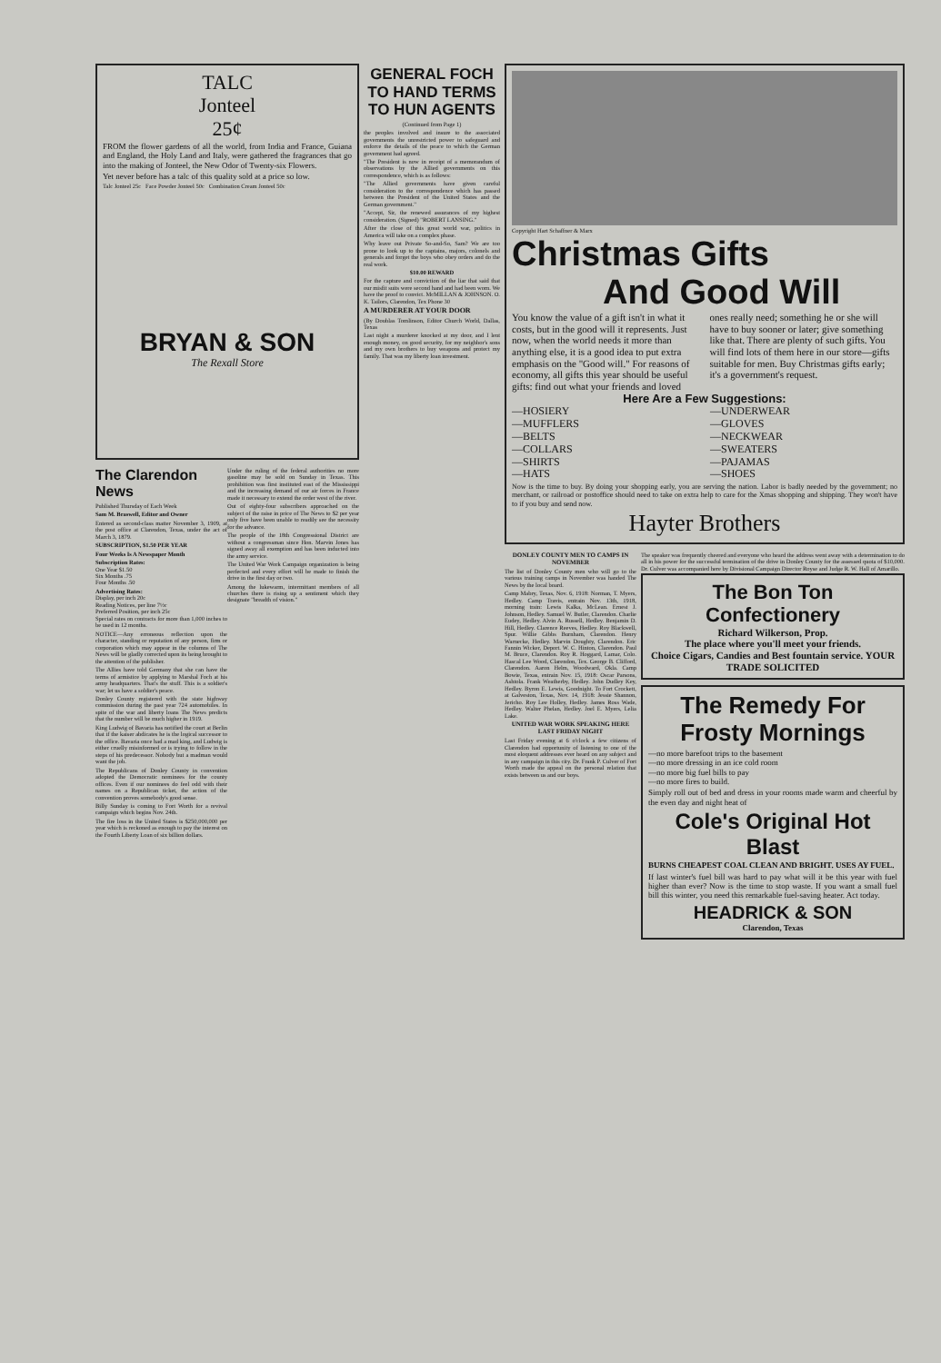TALC
Jonteel
25¢
FROM the flower gardens of all the world, from India and France, Guiana and England, the Holy Land and Italy, were gathered the fragrances that go into the making of Jonteel, the New Odor of Twenty-six Flowers.
Yet never before has a talc of this quality sold at a price so low.
Talc Jonteel 25c Face Powder Jonteel 50c Combination Cream Jonteel 50c
BRYAN & SON
The Rexall Store
The Clarendon News
Published Thursday of Each Week
Sam M. Braswell, Editor and Owner
Entered as second-class matter November 3, 1909, at the post office at Clarendon, Texas, under the act of March 3, 1879.
SUBSCRIPTION, $1.50 PER YEAR
Four Weeks Is A Newspaper Month
Subscription Rates:
One Year $1.50
Six Months .75
Four Months .50
Advertising Rates:
Display, per inch 20c
Reading Notices, per line 7½c
Preferred Position, per inch 25c
Special rates on contracts for more than 1,000 inches to be used in 12 months.
NOTICE—Any erroneous reflection upon the character, standing or reputation of any person, firm or corporation which may appear in the columns of The News will be gladly corrected upon its being brought to the attention of the publisher.
The Allies have told Germany that she can have the terms of armistice by applying to Marshal Foch at his army headquarters. That's the stuff. This is a soldier's war; let us have a soldier's peace.
Donley County registered with the state highway commission during the past year 724 automobiles. In spite of the war and liberty loans The News predicts that the number will be much higher in 1919.
King Ludwig of Bavaria has notified the court at Berlin that if the kaiser abdicates he is the logical successor to the office. Bavaria once had a mad king, and Ludwig is either cruelly misinformed or is trying to follow in the steps of his predecessor. Nobody but a madman would want the job.
The Republicans of Donley County in convention adopted the Democratic nominees for the county offices. Even if our nominees do feel odd with their names on a Republican ticket, the action of the convention proves somebody's good sense.
Billy Sunday is coming to Fort Worth for a revival campaign which begins Nov. 24th.
The fire loss in the United States is $250,000,000 per year which is reckoned as enough to pay the interest on the Fourth Liberty Loan of six billion dollars.
Under the ruling of the federal authorities no more gasoline may be sold on Sunday in Texas. This prohibition was first instituted east of the Mississippi and the increasing demand of our air forces in France made it necessary to extend the order west of the river.
Out of eighty-four subscribers approached on the subject of the raise in price of The News to $2 per year only five have been unable to readily see the necessity for the advance.
The people of the 18th Congressional District are without a congressman since Hon. Marvin Jones has signed away all exemption and has been inducted into the army service.
The United War Work Campaign organization is being perfected and every effort will be made to finish the drive in the first day or two.
Among the lukewarm, intermittant members of all churches there is rising up a sentiment which they designate "breadth of vision."
GENERAL FOCH TO HAND TERMS TO HUN AGENTS
(Continued from Page 1)
the peoples involved and insure to the associated governments the unrestricted power to safeguard and enforce the details of the peace to which the German government had agreed.
"The President is now in receipt of a memorandum of observations by the Allied governments on this correspondence, which is as follows:
"The Allied governments have given careful consideration to the correspondence which has passed between the President of the United States and the German government."
"Accept, Sir, the renewed assurances of my highest consideration. (Signed) "ROBERT LANSING."
After the close of this great world war, politics in America will take on a complex phase.
Why leave out Private So-and-So, Sam? We are too prone to look up to the captains, majors, colonels and generals and forget the boys who obey orders and do the real work.
$10.00 REWARD
For the capture and conviction of the liar that said that our misfit suits were second hand and had been worn. We have the proof to convict. McMILLAN & JOHNSON. O. K. Tailors, Clarendon, Tex Phone 30
A MURDERER AT YOUR DOOR
(By Doublas Tomlinson, Editor Church World, Dallas, Texas
Last night a murderer knocked at my door, and I lent enough money, on good security, for my neighbor's sons and my own brothers to buy weapons and protect my family. That was my liberty loan investment.
Copyright Hart Schaffner & Marx
Christmas Gifts
And Good Will
You know the value of a gift isn't in what it costs, but in the good will it represents. Just now, when the world needs it more than anything else, it is a good idea to put extra emphasis on the "Good will." For reasons of economy, all gifts this year should be useful gifts: find out what your friends and loved ones really need; something he or she will have to buy sooner or later; give something like that. There are plenty of such gifts. You will find lots of them here in our store—gifts suitable for men. Buy Christmas gifts early; it's a government's request.
Here Are a Few Suggestions:
—HOSIERY
—MUFFLERS
—BELTS
—COLLARS
—SHIRTS
—HATS
—UNDERWEAR
—GLOVES
—NECKWEAR
—SWEATERS
—PAJAMAS
—SHOES
Now is the time to buy. By doing your shopping early, you are serving the nation. Labor is badly needed by the government; no merchant, or railroad or postoffice should need to take on extra help to care for the Xmas shopping and shipping. They won't have to if you buy and send now.
Hayter Brothers
DONLEY COUNTY MEN TO CAMPS IN NOVEMBER
The list of Donley County men who will go to the various training camps in November was handed The News by the local board.
Camp Mabry, Texas, Nov. 6, 1918: Norman, T. Myers, Hedley. Camp Travis, entrain Nov. 13th, 1918, morning train: Lewis Kalka, McLean. Ernest J. Johnson, Hedley. Samuel W. Butler, Clarendon. Charlie Eudey, Hedley. Alvin A. Russell, Hedley. Benjamin D. Hill, Hedley. Clarence Reeves, Hedley. Roy Blackwell, Spur. Willie Gibbs Burnham, Clarendon. Henry Warnecke, Hedley. Marvin Doughty, Clarendon. Eric Fannin Wicker, Deport. W. C. Hinton, Clarendon. Paul M. Bruce, Clarendon. Roy R. Hoggard, Lamar, Colo. Hascal Lee Wood, Clarendon, Tex. George B. Clifford, Clarendon. Aaron Helm, Woodward, Okla. Camp Bowie, Texas, entrain Nov. 15, 1918: Oscar Parsons, Ashtola. Frank Weatherby, Hedley. John Dudley Key, Hedley. Byron E. Lewis, Goodnight. To Fort Crockett, at Galveston, Texas, Nov. 14, 1918: Jessie Shannon, Jericho. Roy Lee Holley, Hedley. James Ross Wade, Hedley. Walter Phelan, Hedley. Joel E. Myers, Lelia Lake.
UNITED WAR WORK SPEAKING HERE LAST FRIDAY NIGHT
Last Friday evening at 6 o'clock a few citizens of Clarendon had opportunity of listening to one of the most eloquent addresses ever heard on any subject and in any campaign in this city. Dr. Frank P. Culver of Fort Worth made the appeal on the personal relation that exists between us and our boys.
The speaker was frequently cheered and everyone who heard the address went away with a determination to do all in his power for the successful termination of the drive in Donley County for the assessed quota of $10,000. Dr. Culver was accompanied here by Divisional Campaign Director Royse and Judge R. W. Hall of Amarillo.
The Bon Ton Confectionery
Richard Wilkerson, Prop.
The place where you'll meet your friends.
Choice Cigars, Candies and Best fountain service. YOUR TRADE SOLICITED
The Remedy For Frosty Mornings
—no more barefoot trips to the basement
—no more dressing in an ice cold room
—no more big fuel bills to pay
—no more fires to build.
Simply roll out of bed and dress in your rooms made warm and cheerful by the even day and night heat of
Cole's Original Hot Blast
BURNS CHEAPEST COAL CLEAN AND BRIGHT. USES AY FUEL.
If last winter's fuel bill was hard to pay what will it be this year with fuel higher than ever? Now is the time to stop waste. If you want a small fuel bill this winter, you need this remarkable fuel-saving heater. Act today.
HEADRICK & SON
Clarendon, Texas